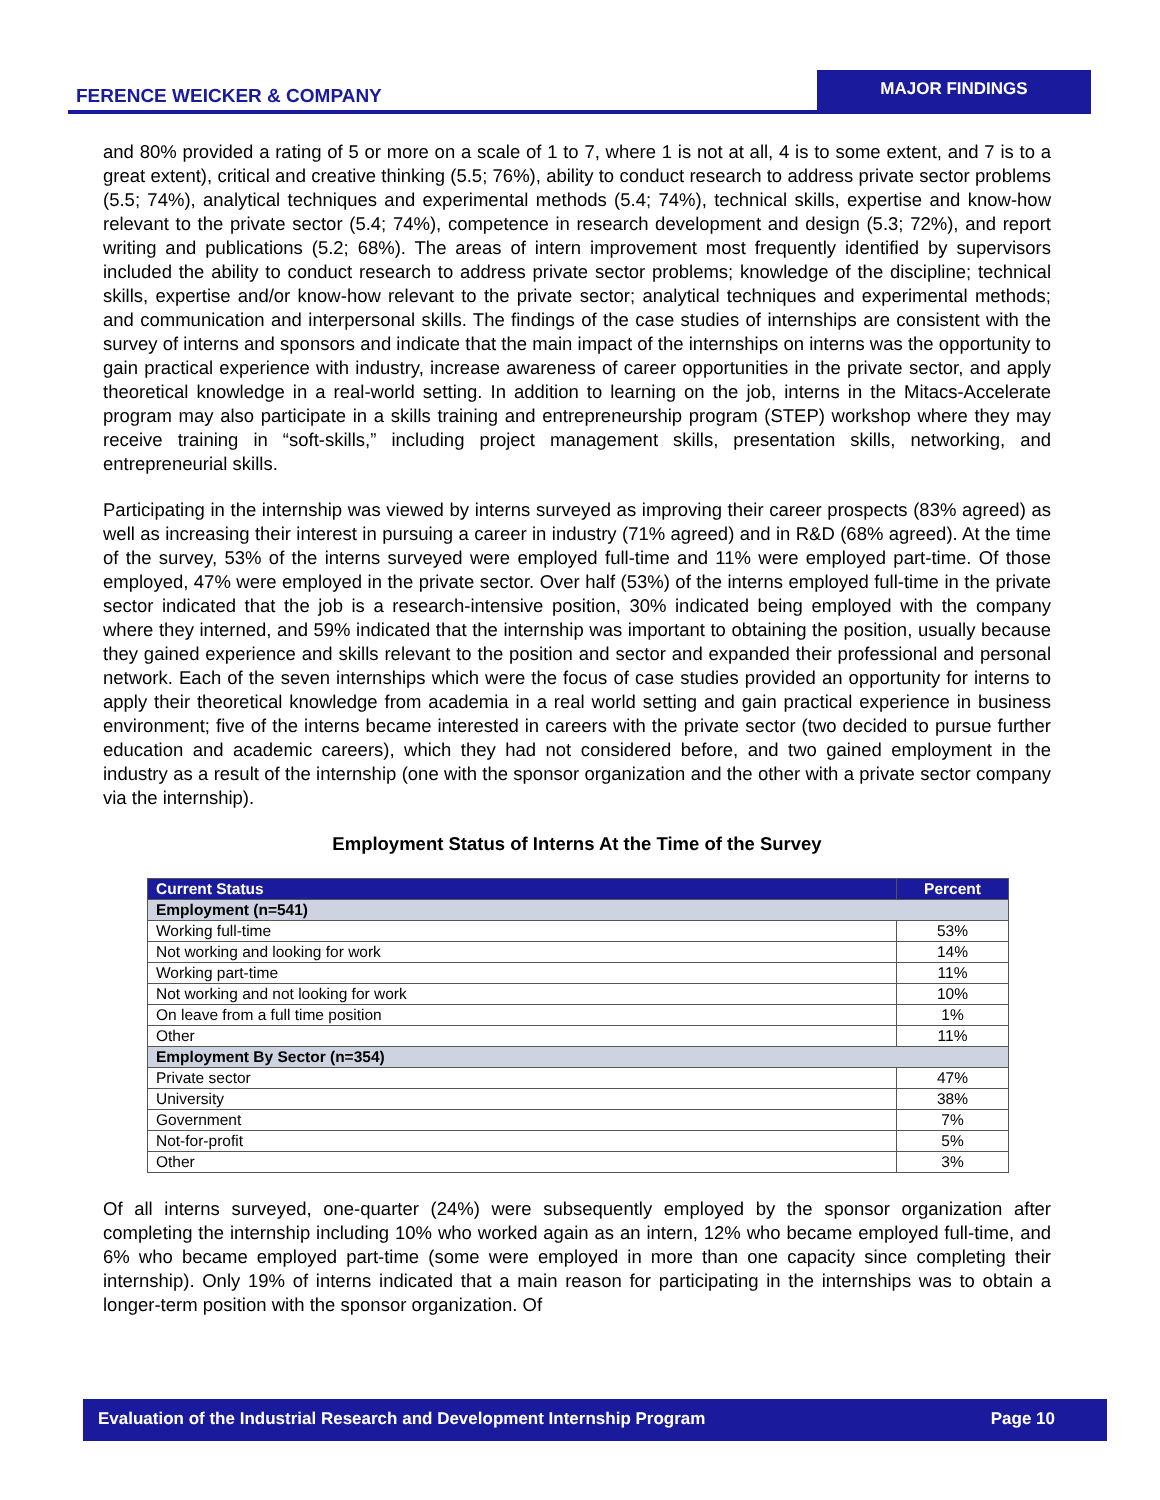FERENCE WEICKER & COMPANY
MAJOR FINDINGS
and 80% provided a rating of 5 or more on a scale of 1 to 7, where 1 is not at all, 4 is to some extent, and 7 is to a great extent), critical and creative thinking (5.5; 76%), ability to conduct research to address private sector problems (5.5; 74%), analytical techniques and experimental methods (5.4; 74%), technical skills, expertise and know-how relevant to the private sector (5.4; 74%), competence in research development and design (5.3; 72%), and report writing and publications (5.2; 68%). The areas of intern improvement most frequently identified by supervisors included the ability to conduct research to address private sector problems; knowledge of the discipline; technical skills, expertise and/or know-how relevant to the private sector; analytical techniques and experimental methods; and communication and interpersonal skills. The findings of the case studies of internships are consistent with the survey of interns and sponsors and indicate that the main impact of the internships on interns was the opportunity to gain practical experience with industry, increase awareness of career opportunities in the private sector, and apply theoretical knowledge in a real-world setting. In addition to learning on the job, interns in the Mitacs-Accelerate program may also participate in a skills training and entrepreneurship program (STEP) workshop where they may receive training in “soft-skills,” including project management skills, presentation skills, networking, and entrepreneurial skills.
Participating in the internship was viewed by interns surveyed as improving their career prospects (83% agreed) as well as increasing their interest in pursuing a career in industry (71% agreed) and in R&D (68% agreed). At the time of the survey, 53% of the interns surveyed were employed full-time and 11% were employed part-time. Of those employed, 47% were employed in the private sector. Over half (53%) of the interns employed full-time in the private sector indicated that the job is a research-intensive position, 30% indicated being employed with the company where they interned, and 59% indicated that the internship was important to obtaining the position, usually because they gained experience and skills relevant to the position and sector and expanded their professional and personal network. Each of the seven internships which were the focus of case studies provided an opportunity for interns to apply their theoretical knowledge from academia in a real world setting and gain practical experience in business environment; five of the interns became interested in careers with the private sector (two decided to pursue further education and academic careers), which they had not considered before, and two gained employment in the industry as a result of the internship (one with the sponsor organization and the other with a private sector company via the internship).
Employment Status of Interns At the Time of the Survey
| Current Status | Percent |
| --- | --- |
| Employment (n=541) | |
| Working full-time | 53% |
| Not working and looking for work | 14% |
| Working part-time | 11% |
| Not working and not looking for work | 10% |
| On leave from a full time position | 1% |
| Other | 11% |
| Employment By Sector (n=354) | |
| Private sector | 47% |
| University | 38% |
| Government | 7% |
| Not-for-profit | 5% |
| Other | 3% |
Of all interns surveyed, one-quarter (24%) were subsequently employed by the sponsor organization after completing the internship including 10% who worked again as an intern, 12% who became employed full-time, and 6% who became employed part-time (some were employed in more than one capacity since completing their internship). Only 19% of interns indicated that a main reason for participating in the internships was to obtain a longer-term position with the sponsor organization. Of
Evaluation of the Industrial Research and Development Internship Program Page 10